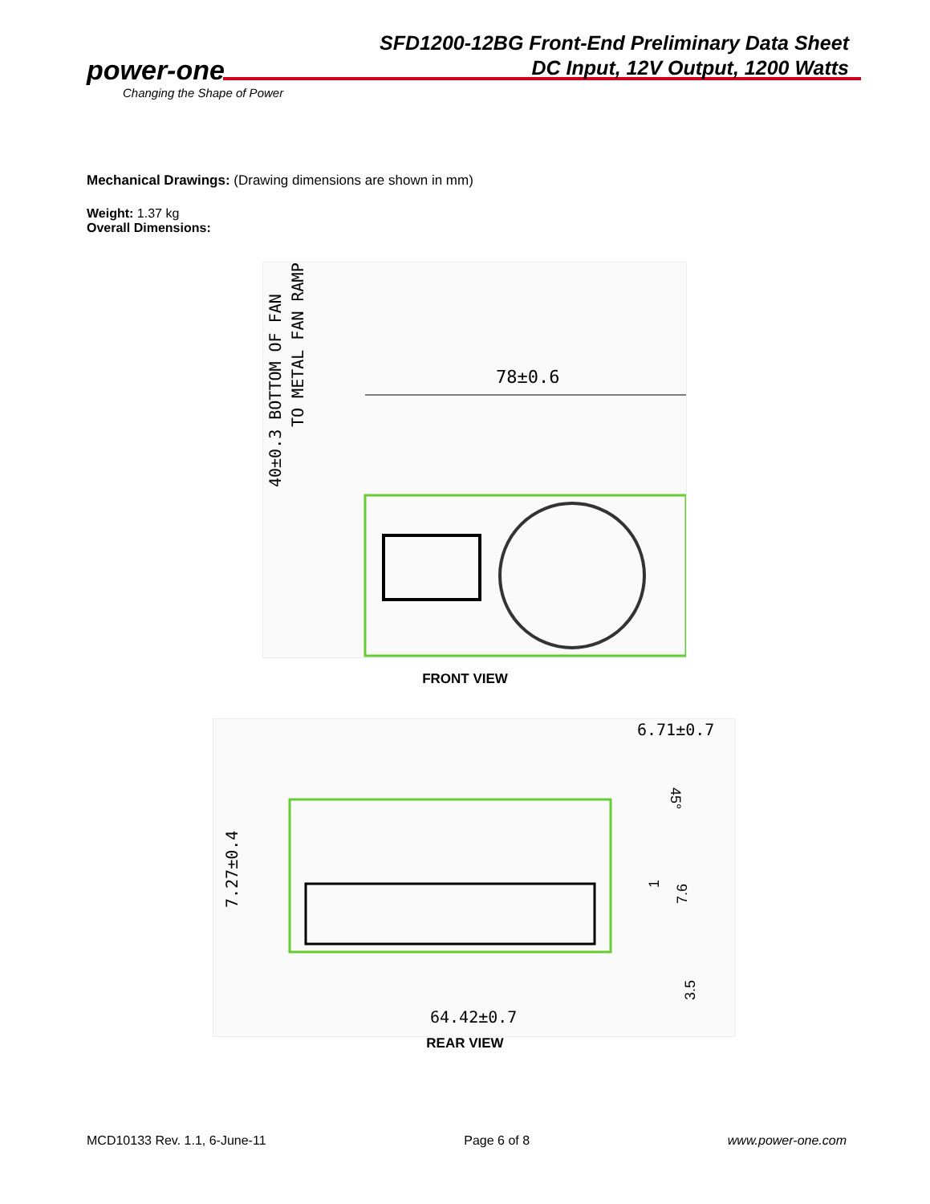power-one
Changing the Shape of Power
SFD1200-12BG Front-End Preliminary Data Sheet
DC Input, 12V Output, 1200 Watts
Mechanical Drawings: (Drawing dimensions are shown in mm)
Weight: 1.37 kg
Overall Dimensions:
78±0.6
40±0.3 BOTTOM OF FAN
TO METAL FAN RAMP
FRONT VIEW
6.71±0.7
64.42±0.7
7.27±0.4
7.6
1
3.5
45°
REAR VIEW
MCD10133 Rev. 1.1, 6-June-11 Page 6 of 8 www.power-one.com